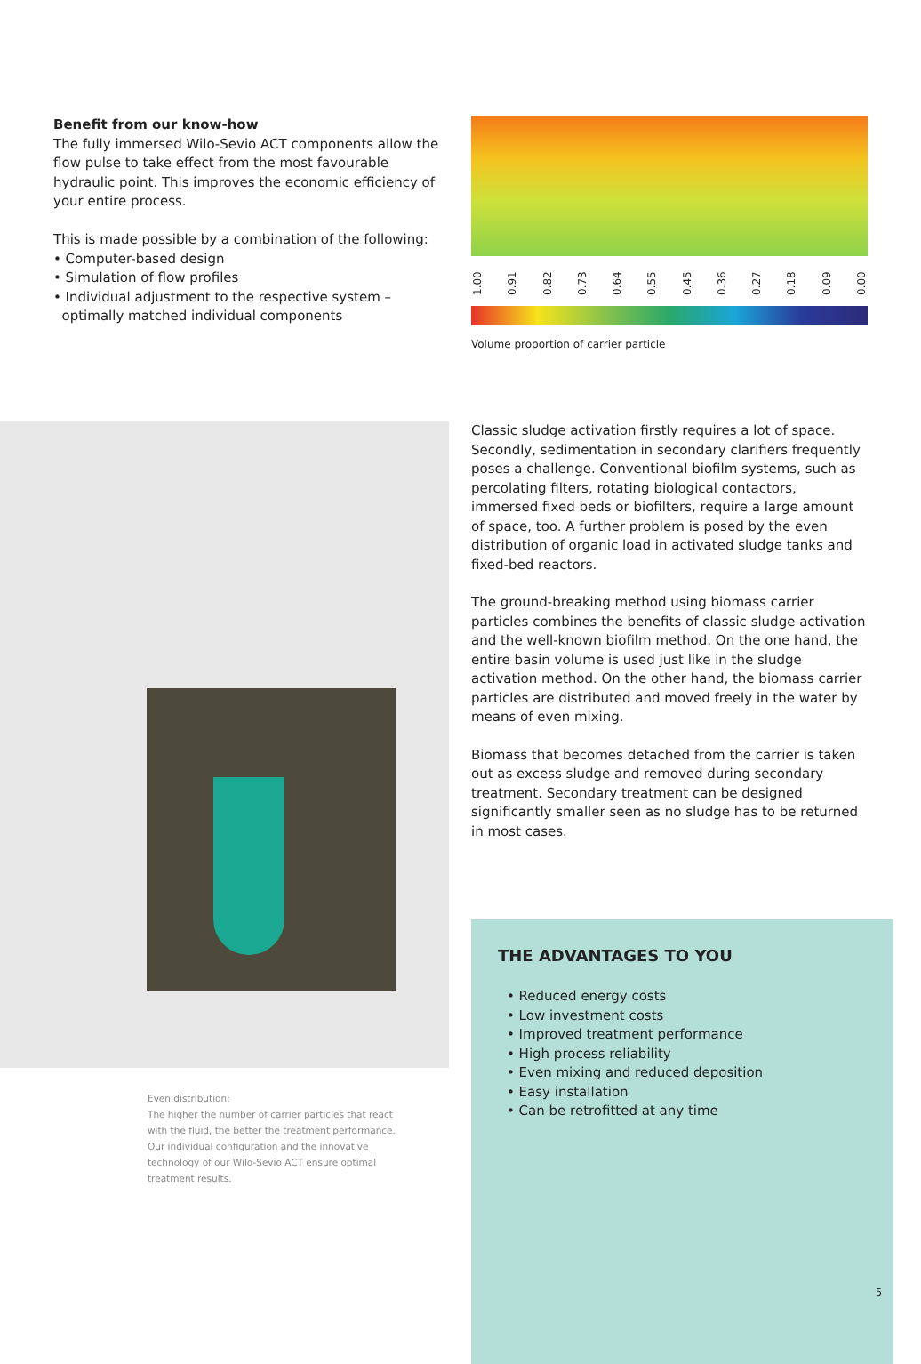Benefit from our know-how
The fully immersed Wilo-Sevio ACT components allow the flow pulse to take effect from the most favourable hydraulic point. This improves the economic efficiency of your entire process.
This is made possible by a combination of the following:
• Computer-based design
• Simulation of flow profiles
• Individual adjustment to the respective system –
optimally matched individual components
1.00 0.91 0.82 0.73 0.64 0.55 0.45 0.36 0.27 0.18 0.09 0.00
Volume proportion of carrier particle
Classic sludge activation firstly requires a lot of space. Secondly, sedimentation in secondary clarifiers frequently poses a challenge. Conventional biofilm systems, such as percolating filters, rotating biological contactors, immersed fixed beds or biofilters, require a large amount of space, too. A further problem is posed by the even distribution of organic load in activated sludge tanks and fixed-bed reactors.
The ground-breaking method using biomass carrier particles combines the benefits of classic sludge activation and the well-known biofilm method. On the one hand, the entire basin volume is used just like in the sludge activation method. On the other hand, the biomass carrier particles are distributed and moved freely in the water by means of even mixing.
Biomass that becomes detached from the carrier is taken out as excess sludge and removed during secondary treatment. Secondary treatment can be designed significantly smaller seen as no sludge has to be returned in most cases.
Even distribution:
The higher the number of carrier particles that react with the fluid, the better the treatment performance. Our individual configuration and the innovative technology of our Wilo-Sevio ACT ensure optimal treatment results.
THE ADVANTAGES TO YOU
• Reduced energy costs
• Low investment costs
• Improved treatment performance
• High process reliability
• Even mixing and reduced deposition
• Easy installation
• Can be retrofitted at any time
5